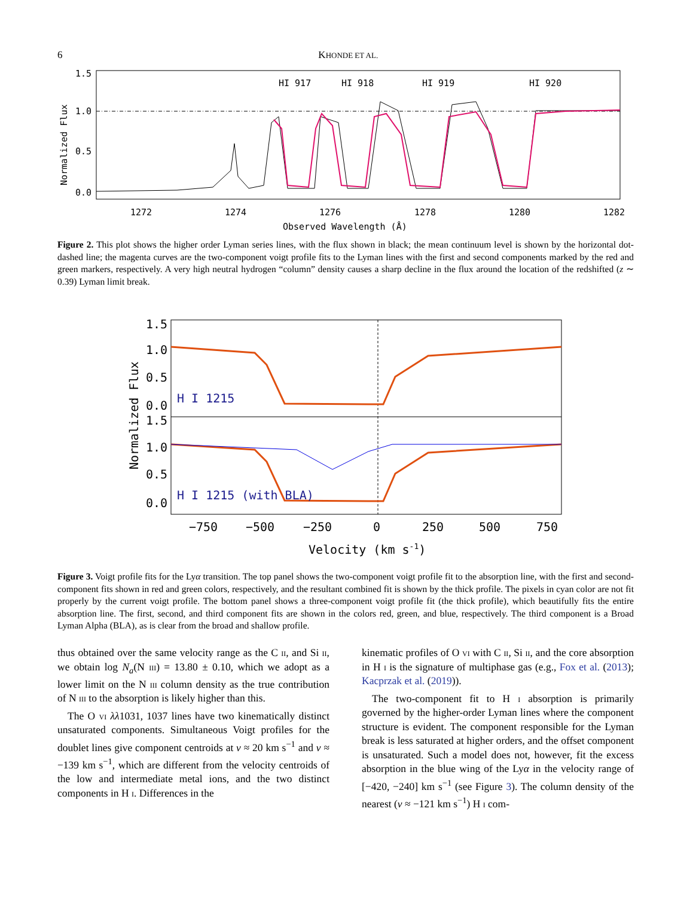6
KHONDE ET AL.
HI 917
HI 918
HI 919
HI 920
1.5
1.0
0.5
0.0
1272
1274
1276
1278
1280
1282
Observed Wavelength (Å)
Normalized Flux
Figure 2. This plot shows the higher order Lyman series lines, with the flux shown in black; the mean continuum level is shown by the horizontal dot-dashed line; the magenta curves are the two-component voigt profile fits to the Lyman lines with the first and second components marked by the red and green markers, respectively. A very high neutral hydrogen “column” density causes a sharp decline in the flux around the location of the redshifted (z ∼ 0.39) Lyman limit break.
H I 1215
H I 1215 (with BLA)
1.5
1.0
0.5
0.0
1.5
1.0
0.5
0.0
−750
−500
−250
0
250
500
750
Velocity (km s-1)
Normalized Flux
Figure 3. Voigt profile fits for the Lyα transition. The top panel shows the two-component voigt profile fit to the absorption line, with the first and second-component fits shown in red and green colors, respectively, and the resultant combined fit is shown by the thick profile. The pixels in cyan color are not fit properly by the current voigt profile. The bottom panel shows a three-component voigt profile fit (the thick profile), which beautifully fits the entire absorption line. The first, second, and third component fits are shown in the colors red, green, and blue, respectively. The third component is a Broad Lyman Alpha (BLA), as is clear from the broad and shallow profile.
thus obtained over the same velocity range as the C ii, and Si ii, we obtain log N<sub>a</sub>(N iii) = 13.80 ± 0.10, which we adopt as a lower limit on the N iii column density as the true contribution of N iii to the absorption is likely higher than this.
The O vi λλ1031, 1037 lines have two kinematically distinct unsaturated components. Simultaneous Voigt profiles for the doublet lines give component centroids at v ≈ 20 km s<sup>−1</sup> and v ≈ −139 km s<sup>−1</sup>, which are different from the velocity centroids of the low and intermediate metal ions, and the two distinct components in H i. Differences in the
kinematic profiles of O vi with C ii, Si ii, and the core absorption in H i is the signature of multiphase gas (e.g., Fox et al. (2013); Kacprzak et al. (2019)).
The two-component fit to H i absorption is primarily governed by the higher-order Lyman lines where the component structure is evident. The component responsible for the Lyman break is less saturated at higher orders, and the offset component is unsaturated. Such a model does not, however, fit the excess absorption in the blue wing of the Lyα in the velocity range of [−420, −240] km s<sup>−1</sup> (see Figure 3). The column density of the nearest (v ≈ −121 km s<sup>−1</sup>) H i com-